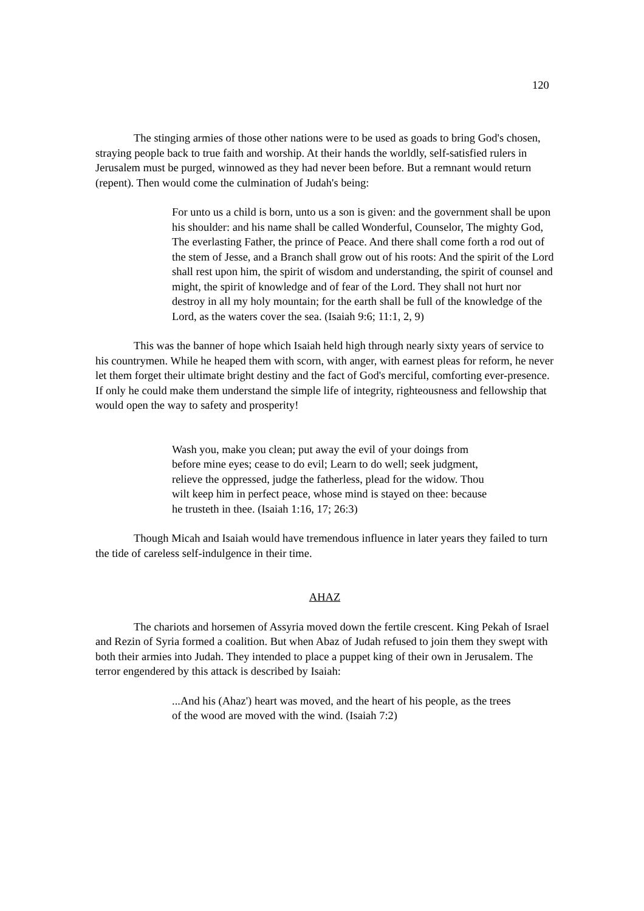120
The stinging armies of those other nations were to be used as goads to bring God's chosen, straying people back to true faith and worship. At their hands the worldly, self-satisfied rulers in Jerusalem must be purged, winnowed as they had never been before. But a remnant would return (repent). Then would come the culmination of Judah's being:
For unto us a child is born, unto us a son is given: and the government shall be upon his shoulder: and his name shall be called Wonderful, Counselor, The mighty God, The everlasting Father, the prince of Peace. And there shall come forth a rod out of the stem of Jesse, and a Branch shall grow out of his roots: And the spirit of the Lord shall rest upon him, the spirit of wisdom and understanding, the spirit of counsel and might, the spirit of knowledge and of fear of the Lord. They shall not hurt nor destroy in all my holy mountain; for the earth shall be full of the knowledge of the Lord, as the waters cover the sea. (Isaiah 9:6; 11:1, 2, 9)
This was the banner of hope which Isaiah held high through nearly sixty years of service to his countrymen. While he heaped them with scorn, with anger, with earnest pleas for reform, he never let them forget their ultimate bright destiny and the fact of God's merciful, comforting ever-presence. If only he could make them understand the simple life of integrity, righteousness and fellowship that would open the way to safety and prosperity!
Wash you, make you clean; put away the evil of your doings from before mine eyes; cease to do evil; Learn to do well; seek judgment, relieve the oppressed, judge the fatherless, plead for the widow. Thou wilt keep him in perfect peace, whose mind is stayed on thee: because he trusteth in thee. (Isaiah 1:16, 17; 26:3)
Though Micah and Isaiah would have tremendous influence in later years they failed to turn the tide of careless self-indulgence in their time.
AHAZ
The chariots and horsemen of Assyria moved down the fertile crescent. King Pekah of Israel and Rezin of Syria formed a coalition. But when Abaz of Judah refused to join them they swept with both their armies into Judah. They intended to place a puppet king of their own in Jerusalem. The terror engendered by this attack is described by Isaiah:
...And his (Ahaz') heart was moved, and the heart of his people, as the trees of the wood are moved with the wind. (Isaiah 7:2)